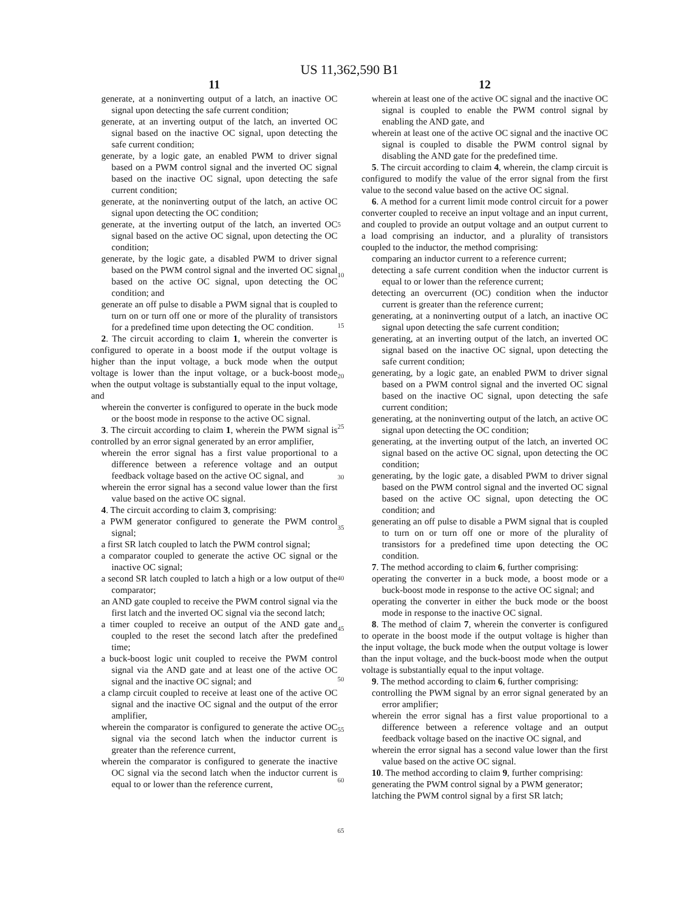US 11,362,590 B1
11
generate, at a noninverting output of a latch, an inactive OC signal upon detecting the safe current condition;
generate, at an inverting output of the latch, an inverted OC signal based on the inactive OC signal, upon detecting the safe current condition;
generate, by a logic gate, an enabled PWM to driver signal based on a PWM control signal and the inverted OC signal based on the inactive OC signal, upon detecting the safe current condition;
generate, at the noninverting output of the latch, an active OC signal upon detecting the OC condition;
generate, at the inverting output of the latch, an inverted OC signal based on the active OC signal, upon detecting the OC condition;
generate, by the logic gate, a disabled PWM to driver signal based on the PWM control signal and the inverted OC signal based on the active OC signal, upon detecting the OC condition; and
generate an off pulse to disable a PWM signal that is coupled to turn on or turn off one or more of the plurality of transistors for a predefined time upon detecting the OC condition.
2. The circuit according to claim 1, wherein the converter is configured to operate in a boost mode if the output voltage is higher than the input voltage, a buck mode when the output voltage is lower than the input voltage, or a buck-boost mode when the output voltage is substantially equal to the input voltage, and
wherein the converter is configured to operate in the buck mode or the boost mode in response to the active OC signal.
3. The circuit according to claim 1, wherein the PWM signal is controlled by an error signal generated by an error amplifier,
wherein the error signal has a first value proportional to a difference between a reference voltage and an output feedback voltage based on the active OC signal, and
wherein the error signal has a second value lower than the first value based on the active OC signal.
4. The circuit according to claim 3, comprising:
a PWM generator configured to generate the PWM control signal;
a first SR latch coupled to latch the PWM control signal;
a comparator coupled to generate the active OC signal or the inactive OC signal;
a second SR latch coupled to latch a high or a low output of the comparator;
an AND gate coupled to receive the PWM control signal via the first latch and the inverted OC signal via the second latch;
a timer coupled to receive an output of the AND gate and coupled to the reset the second latch after the predefined time;
a buck-boost logic unit coupled to receive the PWM control signal via the AND gate and at least one of the active OC signal and the inactive OC signal; and
a clamp circuit coupled to receive at least one of the active OC signal and the inactive OC signal and the output of the error amplifier,
wherein the comparator is configured to generate the active OC signal via the second latch when the inductor current is greater than the reference current,
wherein the comparator is configured to generate the inactive OC signal via the second latch when the inductor current is equal to or lower than the reference current,
5
10
15
20
25
30
35
40
45
50
55
60
65
12
wherein at least one of the active OC signal and the inactive OC signal is coupled to enable the PWM control signal by enabling the AND gate, and
wherein at least one of the active OC signal and the inactive OC signal is coupled to disable the PWM control signal by disabling the AND gate for the predefined time.
5. The circuit according to claim 4, wherein, the clamp circuit is configured to modify the value of the error signal from the first value to the second value based on the active OC signal.
6. A method for a current limit mode control circuit for a power converter coupled to receive an input voltage and an input current, and coupled to provide an output voltage and an output current to a load comprising an inductor, and a plurality of transistors coupled to the inductor, the method comprising:
comparing an inductor current to a reference current;
detecting a safe current condition when the inductor current is equal to or lower than the reference current;
detecting an overcurrent (OC) condition when the inductor current is greater than the reference current;
generating, at a noninverting output of a latch, an inactive OC signal upon detecting the safe current condition;
generating, at an inverting output of the latch, an inverted OC signal based on the inactive OC signal, upon detecting the safe current condition;
generating, by a logic gate, an enabled PWM to driver signal based on a PWM control signal and the inverted OC signal based on the inactive OC signal, upon detecting the safe current condition;
generating, at the noninverting output of the latch, an active OC signal upon detecting the OC condition;
generating, at the inverting output of the latch, an inverted OC signal based on the active OC signal, upon detecting the OC condition;
generating, by the logic gate, a disabled PWM to driver signal based on the PWM control signal and the inverted OC signal based on the active OC signal, upon detecting the OC condition; and
generating an off pulse to disable a PWM signal that is coupled to turn on or turn off one or more of the plurality of transistors for a predefined time upon detecting the OC condition.
7. The method according to claim 6, further comprising:
operating the converter in a buck mode, a boost mode or a buck-boost mode in response to the active OC signal; and
operating the converter in either the buck mode or the boost mode in response to the inactive OC signal.
8. The method of claim 7, wherein the converter is configured to operate in the boost mode if the output voltage is higher than the input voltage, the buck mode when the output voltage is lower than the input voltage, and the buck-boost mode when the output voltage is substantially equal to the input voltage.
9. The method according to claim 6, further comprising:
controlling the PWM signal by an error signal generated by an error amplifier;
wherein the error signal has a first value proportional to a difference between a reference voltage and an output feedback voltage based on the inactive OC signal, and
wherein the error signal has a second value lower than the first value based on the active OC signal.
10. The method according to claim 9, further comprising:
generating the PWM control signal by a PWM generator;
latching the PWM control signal by a first SR latch;